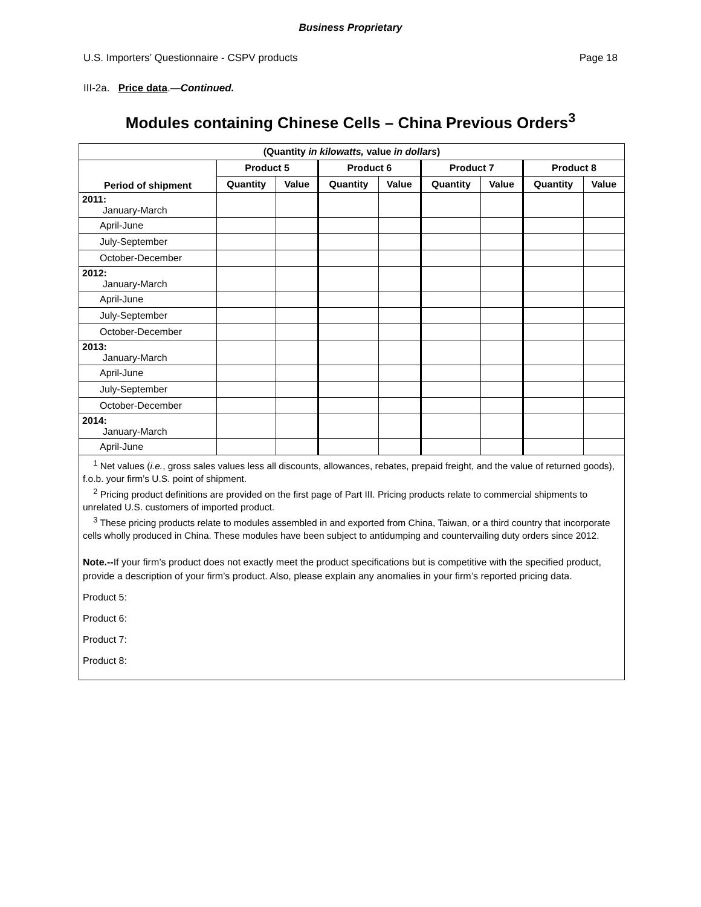Business Proprietary
U.S. Importers’ Questionnaire - CSPV products Page 18
III-2a. Price data.—Continued.
Modules containing Chinese Cells – China Previous Orders<sup>3</sup>
| (Quantity in kilowatts, value in dollars ) | | | | | | | | |
| --- | --- | --- | --- | --- | --- | --- | --- | --- |
| Period of shipment | Product 5 | | Product 6 | | Product 7 | | Product 8 | |
| | Quantity | Value | Quantity | Value | Quantity | Value | Quantity | Value |
| 2011: January-March | | | | | | | | |
| April-June | | | | | | | | |
| July-September | | | | | | | | |
| October-December | | | | | | | | |
| 2012: January-March | | | | | | | | |
| April-June | | | | | | | | |
| July-September | | | | | | | | |
| October-December | | | | | | | | |
| 2013: January-March | | | | | | | | |
| April-June | | | | | | | | |
| July-September | | | | | | | | |
| October-December | | | | | | | | |
| 2014: January-March | | | | | | | | |
| April-June | | | | | | | | |
<sup>1</sup> Net values (i.e., gross sales values less all discounts, allowances, rebates, prepaid freight, and the value of returned goods), f.o.b. your firm’s U.S. point of shipment.
<sup>2</sup> Pricing product definitions are provided on the first page of Part III. Pricing products relate to commercial shipments to unrelated U.S. customers of imported product.
<sup>3</sup> These pricing products relate to modules assembled in and exported from China, Taiwan, or a third country that incorporate cells wholly produced in China. These modules have been subject to antidumping and countervailing duty orders since 2012.
Note.--If your firm’s product does not exactly meet the product specifications but is competitive with the specified product, provide a description of your firm’s product. Also, please explain any anomalies in your firm’s reported pricing data.
Product 5:
Product 6:
Product 7:
Product 8: